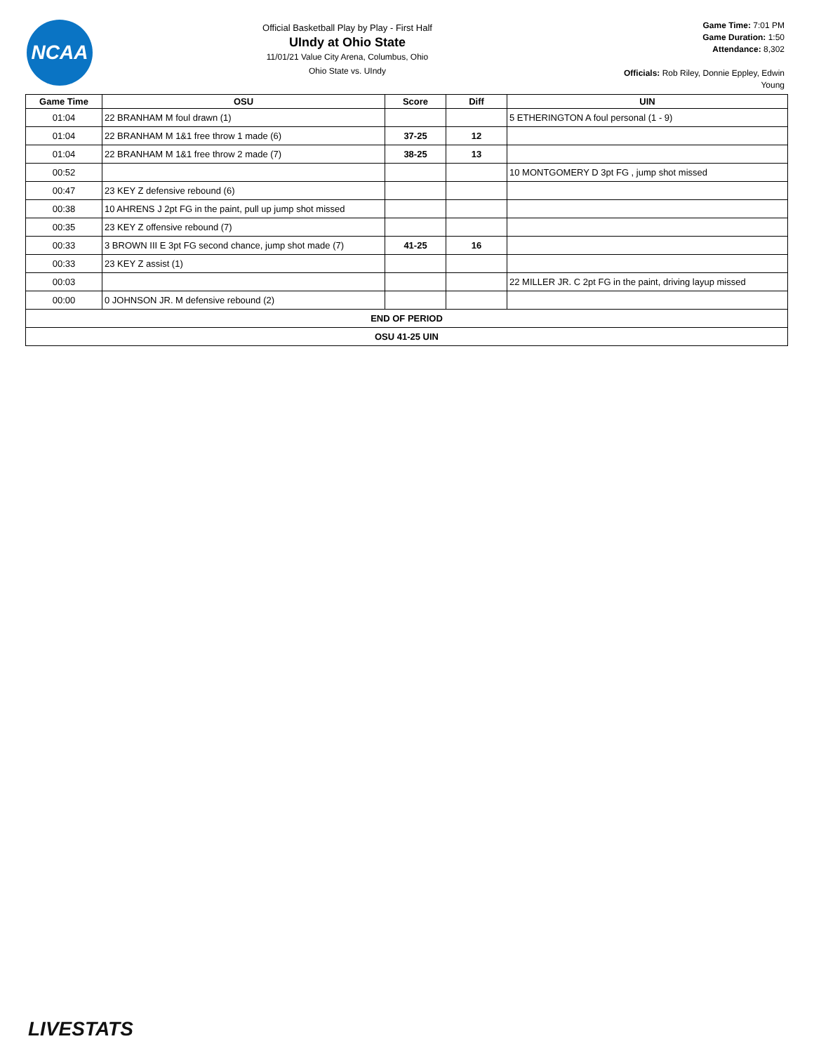NCAA
Official Basketball Play by Play - First Half
UIndy at Ohio State
11/01/21 Value City Arena, Columbus, Ohio
Ohio State vs. UIndy
Game Time: 7:01 PM
Game Duration: 1:50
Attendance: 8,302
Officials: Rob Riley, Donnie Eppley, Edwin Young
| Game Time | OSU | Score | Diff | UIN |
| --- | --- | --- | --- | --- |
| 01:04 | 22 BRANHAM M foul drawn (1) | | | 5 ETHERINGTON A foul personal (1 - 9) |
| 01:04 | 22 BRANHAM M 1&1 free throw 1 made (6) | 37-25 | 12 | |
| 01:04 | 22 BRANHAM M 1&1 free throw 2 made (7) | 38-25 | 13 | |
| 00:52 | | | | 10 MONTGOMERY D 3pt FG , jump shot missed |
| 00:47 | 23 KEY Z defensive rebound (6) | | | |
| 00:38 | 10 AHRENS J 2pt FG in the paint, pull up jump shot missed | | | |
| 00:35 | 23 KEY Z offensive rebound (7) | | | |
| 00:33 | 3 BROWN III E 3pt FG second chance, jump shot made (7) | 41-25 | 16 | |
| 00:33 | 23 KEY Z assist (1) | | | |
| 00:03 | | | | 22 MILLER JR. C 2pt FG in the paint, driving layup missed |
| 00:00 | 0 JOHNSON JR. M defensive rebound (2) | | | |
| END OF PERIOD | | | | |
| OSU 41-25 UIN | | | | |
LIVESTATS